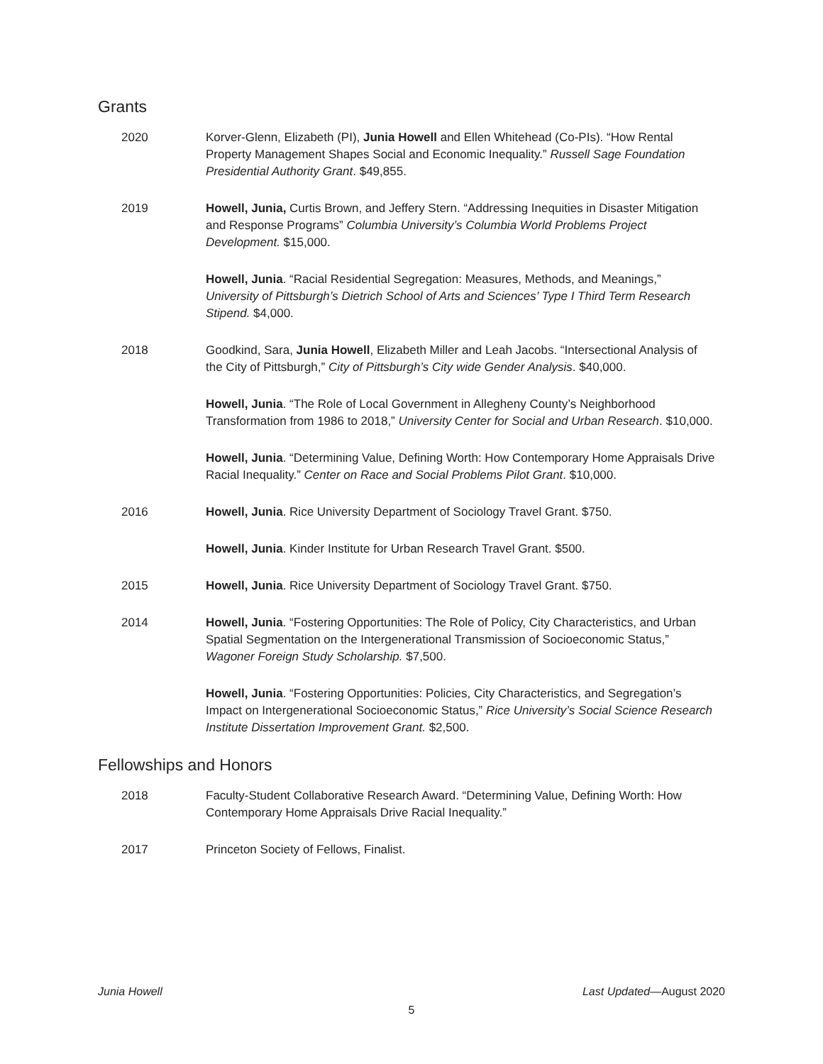Grants
2020 Korver-Glenn, Elizabeth (PI), Junia Howell and Ellen Whitehead (Co-PIs). “How Rental Property Management Shapes Social and Economic Inequality.” Russell Sage Foundation Presidential Authority Grant. $49,855.
2019 Howell, Junia, Curtis Brown, and Jeffery Stern. “Addressing Inequities in Disaster Mitigation and Response Programs” Columbia University’s Columbia World Problems Project Development. $15,000.
Howell, Junia. “Racial Residential Segregation: Measures, Methods, and Meanings,” University of Pittsburgh’s Dietrich School of Arts and Sciences’ Type I Third Term Research Stipend. $4,000.
2018 Goodkind, Sara, Junia Howell, Elizabeth Miller and Leah Jacobs. “Intersectional Analysis of the City of Pittsburgh,” City of Pittsburgh’s City wide Gender Analysis. $40,000.
Howell, Junia. “The Role of Local Government in Allegheny County’s Neighborhood Transformation from 1986 to 2018,” University Center for Social and Urban Research. $10,000.
Howell, Junia. “Determining Value, Defining Worth: How Contemporary Home Appraisals Drive Racial Inequality.” Center on Race and Social Problems Pilot Grant. $10,000.
2016 Howell, Junia. Rice University Department of Sociology Travel Grant. $750.
Howell, Junia. Kinder Institute for Urban Research Travel Grant. $500.
2015 Howell, Junia. Rice University Department of Sociology Travel Grant. $750.
2014 Howell, Junia. “Fostering Opportunities: The Role of Policy, City Characteristics, and Urban Spatial Segmentation on the Intergenerational Transmission of Socioeconomic Status,” Wagoner Foreign Study Scholarship. $7,500.
Howell, Junia. “Fostering Opportunities: Policies, City Characteristics, and Segregation’s Impact on Intergenerational Socioeconomic Status,” Rice University’s Social Science Research Institute Dissertation Improvement Grant. $2,500.
Fellowships and Honors
2018 Faculty-Student Collaborative Research Award. “Determining Value, Defining Worth: How Contemporary Home Appraisals Drive Racial Inequality.”
2017 Princeton Society of Fellows, Finalist.
Junia Howell Last Updated—August 2020
5